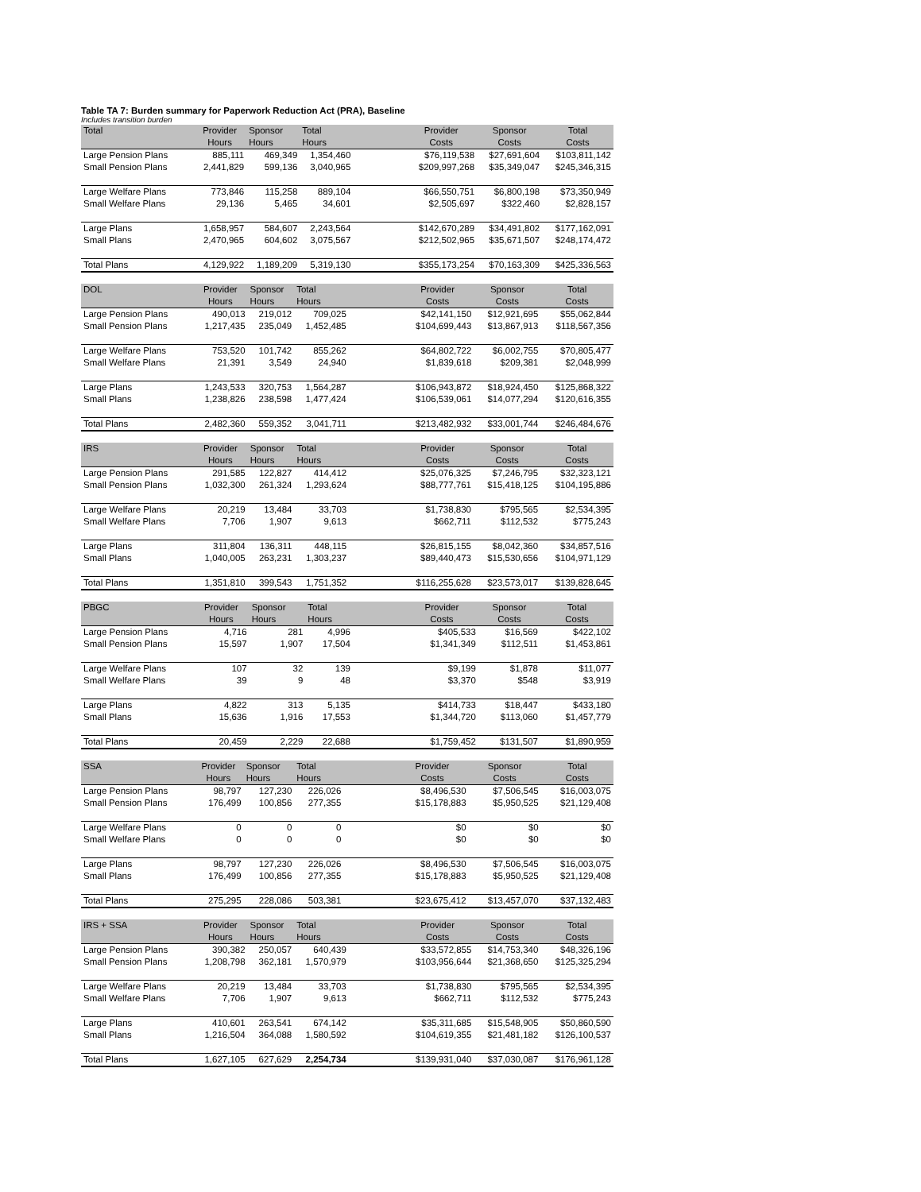Table TA 7: Burden summary for Paperwork Reduction Act (PRA), Baseline
Includes transition burden
| Total | Provider | Sponsor | Total | | Provider | Sponsor | Total |
| --- | --- | --- | --- | --- | --- | --- | --- |
| | Hours | Hours | Hours | | Costs | Costs | Costs |
| Large Pension Plans | 885,111 | 469,349 | 1,354,460 | | $76,119,538 | $27,691,604 | $103,811,142 |
| Small Pension Plans | 2,441,829 | 599,136 | 3,040,965 | | $209,997,268 | $35,349,047 | $245,346,315 |
| Large Welfare Plans | 773,846 | 115,258 | 889,104 | | $66,550,751 | $6,800,198 | $73,350,949 |
| Small Welfare Plans | 29,136 | 5,465 | 34,601 | | $2,505,697 | $322,460 | $2,828,157 |
| Large Plans | 1,658,957 | 584,607 | 2,243,564 | | $142,670,289 | $34,491,802 | $177,162,091 |
| Small Plans | 2,470,965 | 604,602 | 3,075,567 | | $212,502,965 | $35,671,507 | $248,174,472 |
| Total Plans | 4,129,922 | 1,189,209 | 5,319,130 | | $355,173,254 | $70,163,309 | $425,336,563 |
| DOL | Provider | Sponsor | Total | | Provider | Sponsor | Total |
| --- | --- | --- | --- | --- | --- | --- | --- |
| | Hours | Hours | Hours | | Costs | Costs | Costs |
| Large Pension Plans | 490,013 | 219,012 | 709,025 | | $42,141,150 | $12,921,695 | $55,062,844 |
| Small Pension Plans | 1,217,435 | 235,049 | 1,452,485 | | $104,699,443 | $13,867,913 | $118,567,356 |
| Large Welfare Plans | 753,520 | 101,742 | 855,262 | | $64,802,722 | $6,002,755 | $70,805,477 |
| Small Welfare Plans | 21,391 | 3,549 | 24,940 | | $1,839,618 | $209,381 | $2,048,999 |
| Large Plans | 1,243,533 | 320,753 | 1,564,287 | | $106,943,872 | $18,924,450 | $125,868,322 |
| Small Plans | 1,238,826 | 238,598 | 1,477,424 | | $106,539,061 | $14,077,294 | $120,616,355 |
| Total Plans | 2,482,360 | 559,352 | 3,041,711 | | $213,482,932 | $33,001,744 | $246,484,676 |
| IRS | Provider | Sponsor | Total | | Provider | Sponsor | Total |
| --- | --- | --- | --- | --- | --- | --- | --- |
| | Hours | Hours | Hours | | Costs | Costs | Costs |
| Large Pension Plans | 291,585 | 122,827 | 414,412 | | $25,076,325 | $7,246,795 | $32,323,121 |
| Small Pension Plans | 1,032,300 | 261,324 | 1,293,624 | | $88,777,761 | $15,418,125 | $104,195,886 |
| Large Welfare Plans | 20,219 | 13,484 | 33,703 | | $1,738,830 | $795,565 | $2,534,395 |
| Small Welfare Plans | 7,706 | 1,907 | 9,613 | | $662,711 | $112,532 | $775,243 |
| Large Plans | 311,804 | 136,311 | 448,115 | | $26,815,155 | $8,042,360 | $34,857,516 |
| Small Plans | 1,040,005 | 263,231 | 1,303,237 | | $89,440,473 | $15,530,656 | $104,971,129 |
| Total Plans | 1,351,810 | 399,543 | 1,751,352 | | $116,255,628 | $23,573,017 | $139,828,645 |
| PBGC | Provider | Sponsor | Total | | Provider | Sponsor | Total |
| --- | --- | --- | --- | --- | --- | --- | --- |
| | Hours | Hours | Hours | | Costs | Costs | Costs |
| Large Pension Plans | 4,716 | 281 | 4,996 | | $405,533 | $16,569 | $422,102 |
| Small Pension Plans | 15,597 | 1,907 | 17,504 | | $1,341,349 | $112,511 | $1,453,861 |
| Large Welfare Plans | 107 | 32 | 139 | | $9,199 | $1,878 | $11,077 |
| Small Welfare Plans | 39 | 9 | 48 | | $3,370 | $548 | $3,919 |
| Large Plans | 4,822 | 313 | 5,135 | | $414,733 | $18,447 | $433,180 |
| Small Plans | 15,636 | 1,916 | 17,553 | | $1,344,720 | $113,060 | $1,457,779 |
| Total Plans | 20,459 | 2,229 | 22,688 | | $1,759,452 | $131,507 | $1,890,959 |
| SSA | Provider | Sponsor | Total | | Provider | Sponsor | Total |
| --- | --- | --- | --- | --- | --- | --- | --- |
| | Hours | Hours | Hours | | Costs | Costs | Costs |
| Large Pension Plans | 98,797 | 127,230 | 226,026 | | $8,496,530 | $7,506,545 | $16,003,075 |
| Small Pension Plans | 176,499 | 100,856 | 277,355 | | $15,178,883 | $5,950,525 | $21,129,408 |
| Large Welfare Plans | 0 | 0 | 0 | | $0 | $0 | $0 |
| Small Welfare Plans | 0 | 0 | 0 | | $0 | $0 | $0 |
| Large Plans | 98,797 | 127,230 | 226,026 | | $8,496,530 | $7,506,545 | $16,003,075 |
| Small Plans | 176,499 | 100,856 | 277,355 | | $15,178,883 | $5,950,525 | $21,129,408 |
| Total Plans | 275,295 | 228,086 | 503,381 | | $23,675,412 | $13,457,070 | $37,132,483 |
| IRS + SSA | Provider | Sponsor | Total | | Provider | Sponsor | Total |
| --- | --- | --- | --- | --- | --- | --- | --- |
| | Hours | Hours | Hours | | Costs | Costs | Costs |
| Large Pension Plans | 390,382 | 250,057 | 640,439 | | $33,572,855 | $14,753,340 | $48,326,196 |
| Small Pension Plans | 1,208,798 | 362,181 | 1,570,979 | | $103,956,644 | $21,368,650 | $125,325,294 |
| Large Welfare Plans | 20,219 | 13,484 | 33,703 | | $1,738,830 | $795,565 | $2,534,395 |
| Small Welfare Plans | 7,706 | 1,907 | 9,613 | | $662,711 | $112,532 | $775,243 |
| Large Plans | 410,601 | 263,541 | 674,142 | | $35,311,685 | $15,548,905 | $50,860,590 |
| Small Plans | 1,216,504 | 364,088 | 1,580,592 | | $104,619,355 | $21,481,182 | $126,100,537 |
| Total Plans | 1,627,105 | 627,629 | 2,254,734 | | $139,931,040 | $37,030,087 | $176,961,128 |